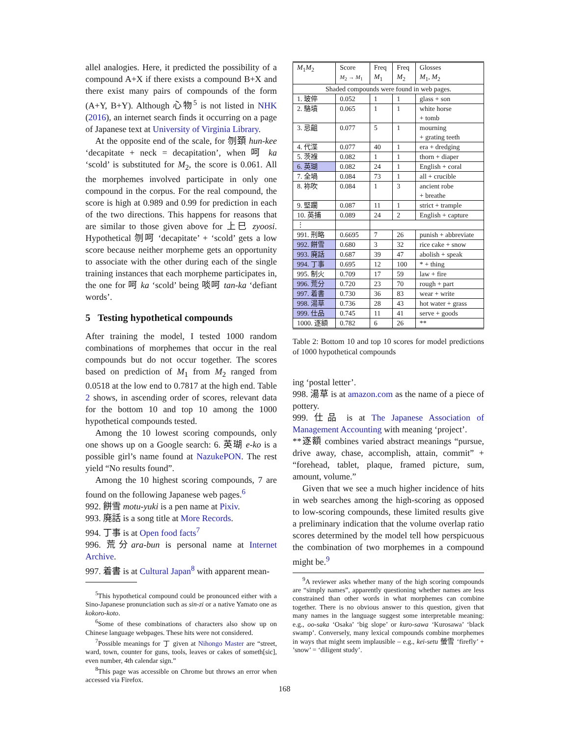allel analogies. Here, it predicted the possibility of a compound A+X if there exists a compound B+X and there exist many pairs of compounds of the form (A+Y, B+Y). Although 心物<sup>5</sup> is not listed in NHK (2016), an internet search finds it occurring on a page of Japanese text at University of Virginia Library.
At the opposite end of the scale, for 刎頚 hun-kee ‘decapitate + neck = decapitation’, when 呵 ka ‘scold’ is substituted for M<sub>2</sub>, the score is 0.061. All the morphemes involved participate in only one compound in the corpus. For the real compound, the score is high at 0.989 and 0.99 for prediction in each of the two directions. This happens for reasons that are similar to those given above for 上巳 zyoosi. Hypothetical 刎呵 ‘decapitate’ + ‘scold’ gets a low score because neither morpheme gets an opportunity to associate with the other during each of the single training instances that each morpheme participates in, the one for 呵 ka ‘scold’ being 啖呵 tan-ka ‘defiant words’.
5 Testing hypothetical compounds
After training the model, I tested 1000 random combinations of morphemes that occur in the real compounds but do not occur together. The scores based on prediction of M<sub>1</sub> from M<sub>2</sub> ranged from 0.0518 at the low end to 0.7817 at the high end. Table 2 shows, in ascending order of scores, relevant data for the bottom 10 and top 10 among the 1000 hypothetical compounds tested.
Among the 10 lowest scoring compounds, only one shows up on a Google search: 6. 英瑚 e-ko is a possible girl’s name found at NazukePON. The rest yield “No results found”.
Among the 10 highest scoring compounds, 7 are found on the following Japanese web pages.<sup>6</sup>
992. 餅雪 motu-yuki is a pen name at Pixiv.
993. 廃話 is a song title at More Records.
994. 丁事 is at Open food facts<sup>7</sup>
996. 荒分ara-bun is personal name at Internet Archive.
997. 着書 is at Cultural Japan<sup>8</sup> with apparent mean-
<sup>5</sup> This hypothetical compound could be pronounced either with a Sino-Japanese pronunciation such as sin-zi or a native Yamato one as kokoro-koto.
<sup>6</sup> Some of these combinations of characters also show up on Chinese language webpages. These hits were not considered.
<sup>7</sup> Possible meanings for 丁 given at Nihongo Master are “street, ward, town, counter for guns, tools, leaves or cakes of someth[sic], even number, 4th calendar sign.”
<sup>8</sup> This page was accessible on Chrome but throws an error when accessed via Firefox.
| M<sub>1</sub> M<sub>2</sub> | Score M<sub>2</sub> → M<sub>1</sub> | Freq M<sub>1</sub> | Freq M<sub>2</sub> | Glosses M<sub>1</sub>, M<sub>2</sub> |
| Shaded compounds were found in web pages. | | | | |
| 1. 玻倅 | 0.052 | 1 | 1 | glass + son |
| 2. 駱墳 | 0.065 | 1 | 1 | white horse + tomb |
| 3. 忌齟 | 0.077 | 5 | 1 | mourning + grating teeth |
| 4. 代渫 | 0.077 | 40 | 1 | era + dredging |
| 5. 茨褓 | 0.082 | 1 | 1 | thorn + diaper |
| 6. 英瑚 | 0.082 | 24 | 1 | English + coral |
| 7. 全堝 | 0.084 | 73 | 1 | all + crucible |
| 8. 袮吹 | 0.084 | 1 | 3 | ancient robe + breathe |
| 9. 堅躙 | 0.087 | 11 | 1 | strict + trample |
| 10. 英捕 | 0.089 | 24 | 2 | English + capture |
| ⋮ | | | | |
| 991. 刑略 | 0.6695 | 7 | 26 | punish + abbreviate |
| 992. 餅雪 | 0.680 | 3 | 32 | rice cake + snow |
| 993. 廃話 | 0.687 | 39 | 47 | abolish + speak |
| 994. 丁事 | 0.695 | 12 | 100 | * + thing |
| 995. 制火 | 0.709 | 17 | 59 | law + fire |
| 996. 荒分 | 0.720 | 23 | 70 | rough + part |
| 997. 着書 | 0.730 | 36 | 83 | wear + write |
| 998. 湯草 | 0.736 | 28 | 43 | hot water + grass |
| 999. 仕品 | 0.745 | 11 | 41 | serve + goods |
| 1000. 逐額 | 0.782 | 6 | 26 | ** |
Table 2: Bottom 10 and top 10 scores for model predictions of 1000 hypothetical compounds
ing ‘postal letter’.
998. 湯草 is at amazon.com as the name of a piece of pottery.
999. 仕品 is at The Japanese Association of Management Accounting with meaning ‘project’.
**逐額 combines varied abstract meanings “pursue, drive away, chase, accomplish, attain, commit” + “forehead, tablet, plaque, framed picture, sum, amount, volume.”
Given that we see a much higher incidence of hits in web searches among the high-scoring as opposed to low-scoring compounds, these limited results give a preliminary indication that the volume overlap ratio scores determined by the model tell how perspicuous the combination of two morphemes in a compound might be.<sup>9</sup>
<sup>9</sup> A reviewer asks whether many of the high scoring compounds are “simply names”, apparently questioning whether names are less constrained than other words in what morphemes can combine together. There is no obvious answer to this question, given that many names in the language suggest some interpretable meaning: e.g., oo-saka ‘Osaka’ ‘big slope’ or kuro-sawa ‘Kurosawa’ ‘black swamp’. Conversely, many lexical compounds combine morphemes in ways that might seem implausible – e.g., kei-setu 螢雪 ‘firefly’ + ’snow’ = ‘diligent study’.
168